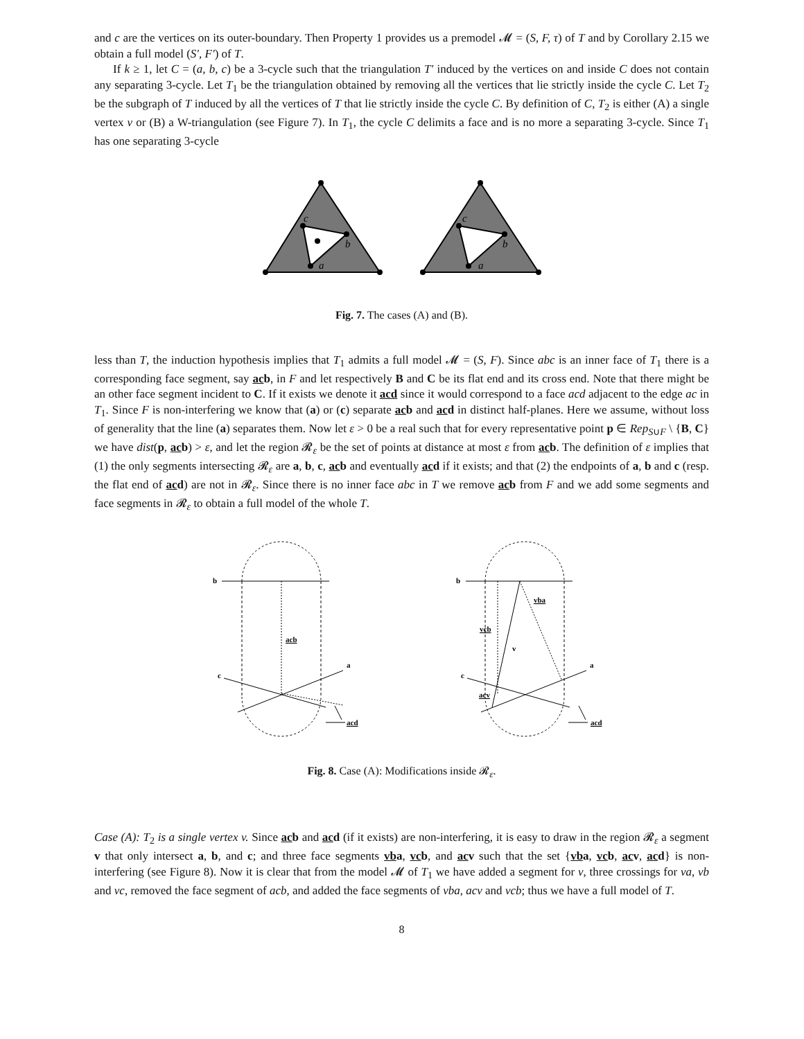and c are the vertices on its outer-boundary. Then Property 1 provides us a premodel 𝓜 = (S, F, τ) of T and by Corollary 2.15 we obtain a full model (S′, F′) of T.
If k ≥ 1, let C = (a, b, c) be a 3-cycle such that the triangulation T′ induced by the vertices on and inside C does not contain any separating 3-cycle. Let T<sub>1</sub> be the triangulation obtained by removing all the vertices that lie strictly inside the cycle C. Let T<sub>2</sub> be the subgraph of T induced by all the vertices of T that lie strictly inside the cycle C. By definition of C, T<sub>2</sub> is either (A) a single vertex v or (B) a W-triangulation (see Figure 7). In T<sub>1</sub>, the cycle C delimits a face and is no more a separating 3-cycle. Since T<sub>1</sub> has one separating 3-cycle
c
b
a
c
b
a
Fig. 7. The cases (A) and (B).
less than T, the induction hypothesis implies that T<sub>1</sub> admits a full model 𝓜 = (S, F). Since abc is an inner face of T<sub>1</sub> there is a corresponding face segment, say ac b, in F and let respectively B and C be its flat end and its cross end. Note that there might be an other face segment incident to C. If it exists we denote it acd since it would correspond to a face acd adjacent to the edge ac in T<sub>1</sub>. Since F is non-interfering we know that (a) or (c) separate ac b and ac d in distinct half-planes. Here we assume, without loss of generality that the line (a) separates them. Now let ε > 0 be a real such that for every representative point p ∈ Rep<sub>S∪F</sub> \ {B, C} we have dist(p, ac b) > ε, and let the region 𝓡<sub>ε</sub> be the set of points at distance at most ε from ac b. The definition of ε implies that (1) the only segments intersecting 𝓡<sub>ε</sub> are a, b, c, ac b and eventually ac d if it exists; and that (2) the endpoints of a, b and c (resp. the flat end of ac d) are not in 𝓡<sub>ε</sub>. Since there is no inner face abc in T we remove ac b from F and we add some segments and face segments in 𝓡<sub>ε</sub> to obtain a full model of the whole T.
b
acb
a
c
acd
b
vba
vcb
v
a
c
acv
acd
Fig. 8. Case (A): Modifications inside 𝓡<sub>ε</sub>.
Case (A): T<sub>2</sub> is a single vertex v. Since ac b and ac d (if it exists) are non-interfering, it is easy to draw in the region 𝓡<sub>ε</sub> a segment v that only intersect a, b, and c; and three face segments vb a, vc b, and ac v such that the set {vb a, vc b, ac v, ac d} is non-interfering (see Figure 8). Now it is clear that from the model 𝓜 of T<sub>1</sub> we have added a segment for v, three crossings for va, vb and vc, removed the face segment of acb, and added the face segments of vba, acv and vcb; thus we have a full model of T.
8